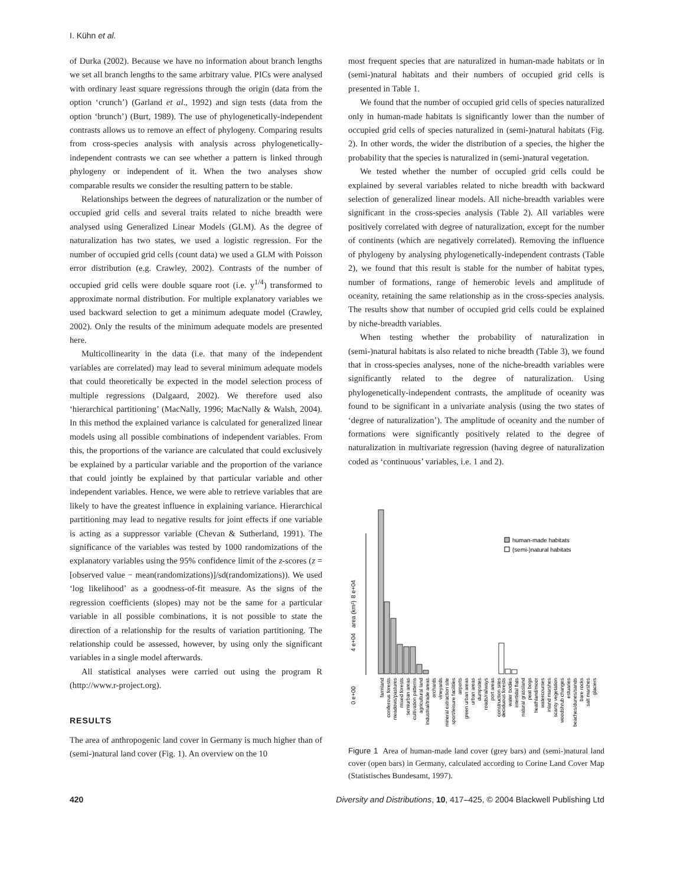I. Kühn et al.
of Durka (2002). Because we have no information about branch lengths we set all branch lengths to the same arbitrary value. PICs were analysed with ordinary least square regressions through the origin (data from the option ‘crunch’) (Garland et al., 1992) and sign tests (data from the option ‘brunch’) (Burt, 1989). The use of phylogenetically-independent contrasts allows us to remove an effect of phylogeny. Comparing results from cross-species analysis with analysis across phylogenetically-independent contrasts we can see whether a pattern is linked through phylogeny or independent of it. When the two analyses show comparable results we consider the resulting pattern to be stable.
Relationships between the degrees of naturalization or the number of occupied grid cells and several traits related to niche breadth were analysed using Generalized Linear Models (GLM). As the degree of naturalization has two states, we used a logistic regression. For the number of occupied grid cells (count data) we used a GLM with Poisson error distribution (e.g. Crawley, 2002). Contrasts of the number of occupied grid cells were double square root (i.e. y<sup>1/4</sup>) transformed to approximate normal distribution. For multiple explanatory variables we used backward selection to get a minimum adequate model (Crawley, 2002). Only the results of the minimum adequate models are presented here.
Multicollinearity in the data (i.e. that many of the independent variables are correlated) may lead to several minimum adequate models that could theoretically be expected in the model selection process of multiple regressions (Dalgaard, 2002). We therefore used also ‘hierarchical partitioning’ (MacNally, 1996; MacNally & Walsh, 2004). In this method the explained variance is calculated for generalized linear models using all possible combinations of independent variables. From this, the proportions of the variance are calculated that could exclusively be explained by a particular variable and the proportion of the variance that could jointly be explained by that particular variable and other independent variables. Hence, we were able to retrieve variables that are likely to have the greatest influence in explaining variance. Hierarchical partitioning may lead to negative results for joint effects if one variable is acting as a suppressor variable (Chevan & Sutherland, 1991). The significance of the variables was tested by 1000 randomizations of the explanatory variables using the 95% confidence limit of the z-scores (z = [observed value − mean(randomizations)]/sd(randomizations)). We used ‘log likelihood’ as a goodness-of-fit measure. As the signs of the regression coefficients (slopes) may not be the same for a particular variable in all possible combinations, it is not possible to state the direction of a relationship for the results of variation partitioning. The relationship could be assessed, however, by using only the significant variables in a single model afterwards.
All statistical analyses were carried out using the program R (http://www.r-project.org).
RESULTS
The area of anthropogenic land cover in Germany is much higher than of (semi-)natural land cover (Fig. 1). An overview on the 10
most frequent species that are naturalized in human-made habitats or in (semi-)natural habitats and their numbers of occupied grid cells is presented in Table 1.
We found that the number of occupied grid cells of species naturalized only in human-made habitats is significantly lower than the number of occupied grid cells of species naturalized in (semi-)natural habitats (Fig. 2). In other words, the wider the distribution of a species, the higher the probability that the species is naturalized in (semi-)natural vegetation.
We tested whether the number of occupied grid cells could be explained by several variables related to niche breadth with backward selection of generalized linear models. All niche-breadth variables were significant in the cross-species analysis (Table 2). All variables were positively correlated with degree of naturalization, except for the number of continents (which are negatively correlated). Removing the influence of phylogeny by analysing phylogenetically-independent contrasts (Table 2), we found that this result is stable for the number of habitat types, number of formations, range of hemerobic levels and amplitude of oceanity, retaining the same relationship as in the cross-species analysis. The results show that number of occupied grid cells could be explained by niche-breadth variables.
When testing whether the probability of naturalization in (semi-)natural habitats is also related to niche breadth (Table 3), we found that in cross-species analyses, none of the niche-breadth variables were significantly related to the degree of naturalization. Using phylogenetically-independent contrasts, the amplitude of oceanity was found to be significant in a univariate analysis (using the two states of ‘degree of naturalization’). The amplitude of oceanity and the number of formations were significantly positively related to the degree of naturalization in multivariate regression (having degree of naturalization coded as ‘continuous’ variables, i.e. 1 and 2).
area (km²)
0 e+00
4 e+04
8 e+04
human-made habitats
(semi-)natural habitats
farmland
coniferous forests
meadows/pastures
mixed forests
semiurban areas
cultivation patterns
agricultural land
industrial/trade areas
orchards
vineyards
mineral extraction site
sport/leisure facilities
airports
green urban areas
urban areas
dumpsites
roads/railways
port areas
construction sites
deciduous forests
water bodies
intertidal flats
natural grassland
peat bogs
heathland/moor
watercourses
inland marshes
scanty vegetation
woodshrub changes
estuaries
beaches/dunes/sands
bare rocks
salt marshes
glaciers
Figure 1 Area of human-made land cover (grey bars) and (semi-)natural land cover (open bars) in Germany, calculated according to Corine Land Cover Map (Statistisches Bundesamt, 1997).
420 Diversity and Distributions, 10, 417–425, © 2004 Blackwell Publishing Ltd